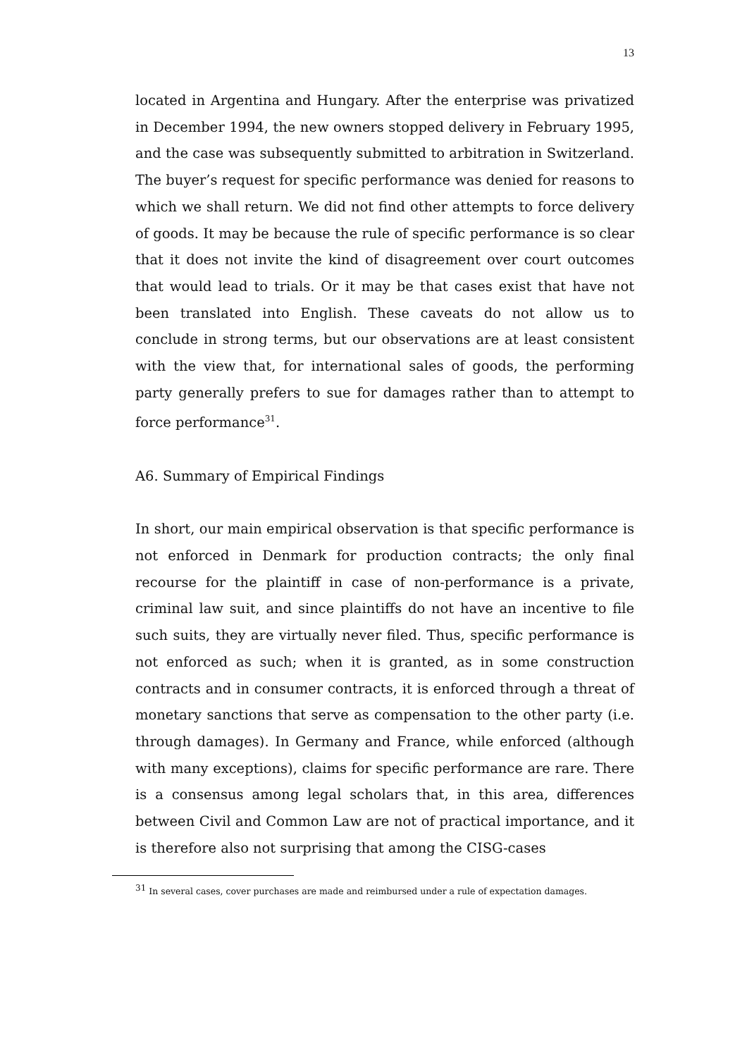13
located in Argentina and Hungary. After the enterprise was privatized in December 1994, the new owners stopped delivery in February 1995, and the case was subsequently submitted to arbitration in Switzerland. The buyer’s request for specific performance was denied for reasons to which we shall return. We did not find other attempts to force delivery of goods. It may be because the rule of specific performance is so clear that it does not invite the kind of disagreement over court outcomes that would lead to trials. Or it may be that cases exist that have not been translated into English. These caveats do not allow us to conclude in strong terms, but our observations are at least consistent with the view that, for international sales of goods, the performing party generally prefers to sue for damages rather than to attempt to force performance<sup>31</sup>.
A6. Summary of Empirical Findings
In short, our main empirical observation is that specific performance is not enforced in Denmark for production contracts; the only final recourse for the plaintiff in case of non-performance is a private, criminal law suit, and since plaintiffs do not have an incentive to file such suits, they are virtually never filed. Thus, specific performance is not enforced as such; when it is granted, as in some construction contracts and in consumer contracts, it is enforced through a threat of monetary sanctions that serve as compensation to the other party (i.e. through damages). In Germany and France, while enforced (although with many exceptions), claims for specific performance are rare. There is a consensus among legal scholars that, in this area, differences between Civil and Common Law are not of practical importance, and it is therefore also not surprising that among the CISG-cases
<sup>31</sup> In several cases, cover purchases are made and reimbursed under a rule of expectation damages.